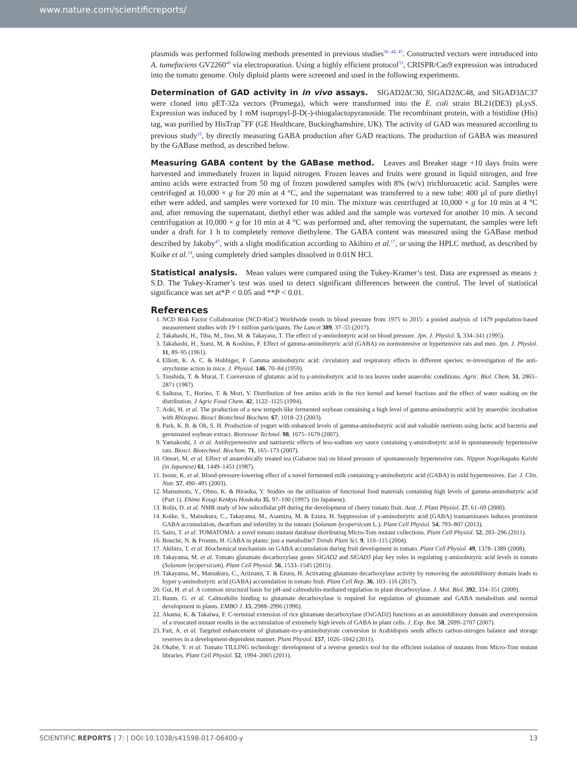www.nature.com/scientificreports/
plasmids was performed following methods presented in previous studies<sup>30, 44, 45</sup>. Constructed vectors were introduced into A. tumefaciens GV2260<sup>46</sup> via electroporation. Using a highly efficient protocol<sup>33</sup>, CRISPR/Cas9 expression was introduced into the tomato genome. Only diploid plants were screened and used in the following experiments.
Determination of GAD activity in in vivo assays.
SlGAD2ΔC30, SlGAD2ΔC48, and SlGAD3ΔC37 were cloned into pET-32a vectors (Promega), which were transformed into the E. coli strain BL21(DE3) pLysS. Expression was induced by 1 mM isopropyl-β-D(-)-thiogalactopyranoside. The recombinant protein, with a histidine (His) tag, was purified by HisTrap<sup>™</sup>FF (GE Healthcare, Buckinghamshire, UK). The activity of GAD was measured according to previous study<sup>22</sup>, by directly measuring GABA production after GAD reactions. The production of GABA was measured by the GABase method, as described below.
Measuring GABA content by the GABase method.
Leaves and Breaker stage +10 days fruits were harvested and immediately frozen in liquid nitrogen. Frozen leaves and fruits were ground in liquid nitrogen, and free amino acids were extracted from 50 mg of frozen powdered samples with 8% (w/v) trichloroacetic acid. Samples were centrifuged at 10,000 × g for 20 min at 4 °C, and the supernatant was transferred to a new tube: 400 µl of pure diethyl ether were added, and samples were vortexed for 10 min. The mixture was centrifuged at 10,000 × g for 10 min at 4 °C and, after removing the supernatant, diethyl ether was added and the sample was vortexed for another 10 min. A second centrifugation at 10,000 × g for 10 min at 4 °C was performed and, after removing the supernatant, the samples were left under a draft for 1 h to completely remove diethylene. The GABA content was measured using the GABase method described by Jakoby<sup>47</sup>, with a slight modification according to Akihiro et al.<sup>17</sup>, or using the HPLC method, as described by Koike et al.<sup>14</sup>, using completely dried samples dissolved in 0.01N HCl.
Statistical analysis.
Mean values were compared using the Tukey-Kramer’s test. Data are expressed as means ± S.D. The Tukey-Kramer’s test was used to detect significant differences between the control. The level of statistical significance was set at*P < 0.05 and **P < 0.01.
References
1. NCD Risk Factor Collaboration (NCD-RisC) Worldwide trends in blood pressure from 1975 to 2015: a pooled analysis of 1479 population-based measurement studies with 19·1 million participants. The Lancet 389, 37–55 (2017).
2. Takahashi, H., Tiba, M., Iino, M. & Takayasu, T. The effect of γ-aminobutyric acid on blood pressure. Jpn. J. Physiol. 5, 334–341 (1995).
3. Takahashi, H., Sumi, M. & Koshino, F. Effect of gamma-aminobutyric acid (GABA) on normotensive or hypertensive rats and men. Jpn. J. Physiol. 11, 89–95 (1961).
4. Elliott, K. A. C. & Hobbiger, F. Gamma aminobutyric acid: circulatory and respiratory effects in different species; re-investigation of the anti-strychnine action in mice. J. Physiol. 146, 70–84 (1959).
5. Tsushida, T. & Murai, T. Conversion of glutamic acid to γ-aminobutyric acid in tea leaves under anaerobic conditions. Agric. Biol. Chem. 51, 2865–2871 (1987).
6. Saikusa, T., Horino, T. & Mori, Y. Distribution of free amino acids in the rice kernel and kernel fractions and the effect of water soaking on the distribution. J Agric Food Chem. 42, 1122–1125 (1994).
7. Aoki, H. et al. The production of a new tempeh-like fermented soybean containing a high level of gamma-aminobutyric acid by anaerobic incubation with Rhizopus. Biosci Biotechnol Biochem. 67, 1018–23 (2003).
8. Park, K. B. & Oh, S. H. Production of yogurt with enhanced levels of gamma-aminobutyric acid and valuable nutrients using lactic acid bacteria and germinated soybean extract. Bioresour Technol. 98, 1675–1679 (2007).
9. Yamakoshi, J. et al. Antihypertensive and natriuretic effects of less-sodium soy sauce containing γ-aminobutyric acid in spontaneously hypertensive rats. Biosci. Biotechnol. Biochem. 71, 165–173 (2007).
10. Omori, M. et al. Effect of anaerobically treated tea (Gabaron tea) on blood pressure of spontaneously hypertensive rats. Nippon Nogeikagaku Kaishi (in Japanese) 61, 1449–1451 (1987).
11. Inoue, K. et al. Blood-pressure-lowering effect of a novel fermented milk containing γ-aminobutyric acid (GABA) in mild hypertensives. Eur. J. Clin. Nutr. 57, 490–495 (2003).
12. Matsumoto, Y., Ohno, K. & Hiraoka, Y. Studies on the utilization of functional food materials containing high levels of gamma-aminobutyric acid (Part 1). Ehime Kougi Kenkyu Houkoku 35, 97–100 (1997). (in Japanese).
13. Rolin, D. et al. NMR study of low subcellular pH during the development of cherry tomato fruit. Aust. J. Plant Physiol. 27, 61–69 (2000).
14. Koike, S., Matsukura, C., Takayama, M., Asamizu, M. & Ezura, H. Suppression of γ-aminobutyric acid (GABA) transaminases induces prominent GABA accumulation, dwarfism and infertility in the tomato (Solanum lycopersicum L.). Plant Cell Physiol. 54, 793–807 (2013).
15. Saito, T. et al. TOMATOMA: a novel tomato mutant database distributing Micro-Tom mutant collections. Plant Cell Physiol. 52, 283–296 (2011).
16. Bouché, N. & Fromm, H. GABA in plants: just a metabolite? Trends Plant Sci. 9, 110–115 (2004).
17. Akihiro, T. et al. Biochemical mechanism on GABA accumulation during fruit development in tomato. Plant Cell Physiol. 49, 1378–1389 (2008).
18. Takayama, M. et al. Tomato glutamate decarboxylase genes SlGAD2 and SlGAD3 play key roles in regulating γ-aminobutyric acid levels in tomato (Solanum lycopersicum). Plant Cell Physiol. 56, 1533–1545 (2015).
19. Takayama, M., Matsukura, C., Ariizumi, T. & Ezura, H. Activating glutamate decarboxylase activity by removing the autoinhibitory domain leads to hyper γ-aminobutyric acid (GABA) accumulation in tomato fruit. Plant Cell Rep. 36, 103–116 (2017).
20. Gut, H. et al. A common structural basis for pH-and calmodulin-mediated regulation in plant decarboxylase. J. Mol. Biol. 392, 334–351 (2009).
21. Baum, G. et al. Calmodulin binding to glutamate decarboxylase is required for regulation of glutamate and GABA metabolism and normal development in plants. EMBO J. 15, 2988–2996 (1996).
22. Akama, K. & Takaiwa, F. C-terminal extension of rice glutamate decarboxylase (OsGAD2) functions as an autoinhibitory domain and overexpression of a truncated mutant results in the accumulation of extremely high levels of GABA in plant cells. J. Exp. Bot. 58, 2699–2707 (2007).
23. Fait, A. et al. Targeted enhancement of glutamate-to-γ-aminobutyrate conversion in Arabidopsis seeds affects carbon-nitrogen balance and storage reserves in a development-dependent manner. Plant Physiol. 157, 1026–1042 (2011).
24. Okabe, Y. et al. Tomato TILLING technology: development of a reverse genetics tool for the efficient isolation of mutants from Micro-Tom mutant libraries. Plant Cell Physiol. 52, 1994–2005 (2011).
SCIENTIFIC REPORTS | 7: | DOI:10.1038/s41598-017-06400-y 13